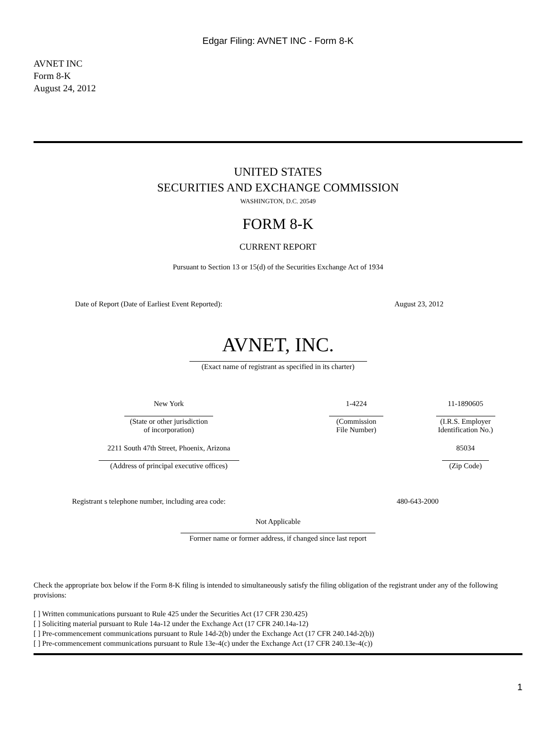Edgar Filing: AVNET INC - Form 8-K
AVNET INC
Form 8-K
August 24, 2012
UNITED STATES
SECURITIES AND EXCHANGE COMMISSION
WASHINGTON, D.C. 20549
FORM 8-K
CURRENT REPORT
Pursuant to Section 13 or 15(d) of the Securities Exchange Act of 1934
| Date of Report (Date of Earliest Event Reported): | August 23, 2012 |
AVNET, INC.
(Exact name of registrant as specified in its charter)
| New York | 1-4224 | 11-1890605 |
| (State or other jurisdiction of incorporation) | (Commission File Number) | (I.R.S. Employer Identification No.) |
| 2211 South 47th Street, Phoenix, Arizona | | 85034 |
| (Address of principal executive offices) | | (Zip Code) |
| Registrant s telephone number, including area code: | 480-643-2000 |
Not Applicable
Former name or former address, if changed since last report
Check the appropriate box below if the Form 8-K filing is intended to simultaneously satisfy the filing obligation of the registrant under any of the following provisions:
[ ] Written communications pursuant to Rule 425 under the Securities Act (17 CFR 230.425)
[ ] Soliciting material pursuant to Rule 14a-12 under the Exchange Act (17 CFR 240.14a-12)
[ ] Pre-commencement communications pursuant to Rule 14d-2(b) under the Exchange Act (17 CFR 240.14d-2(b))
[ ] Pre-commencement communications pursuant to Rule 13e-4(c) under the Exchange Act (17 CFR 240.13e-4(c))
1